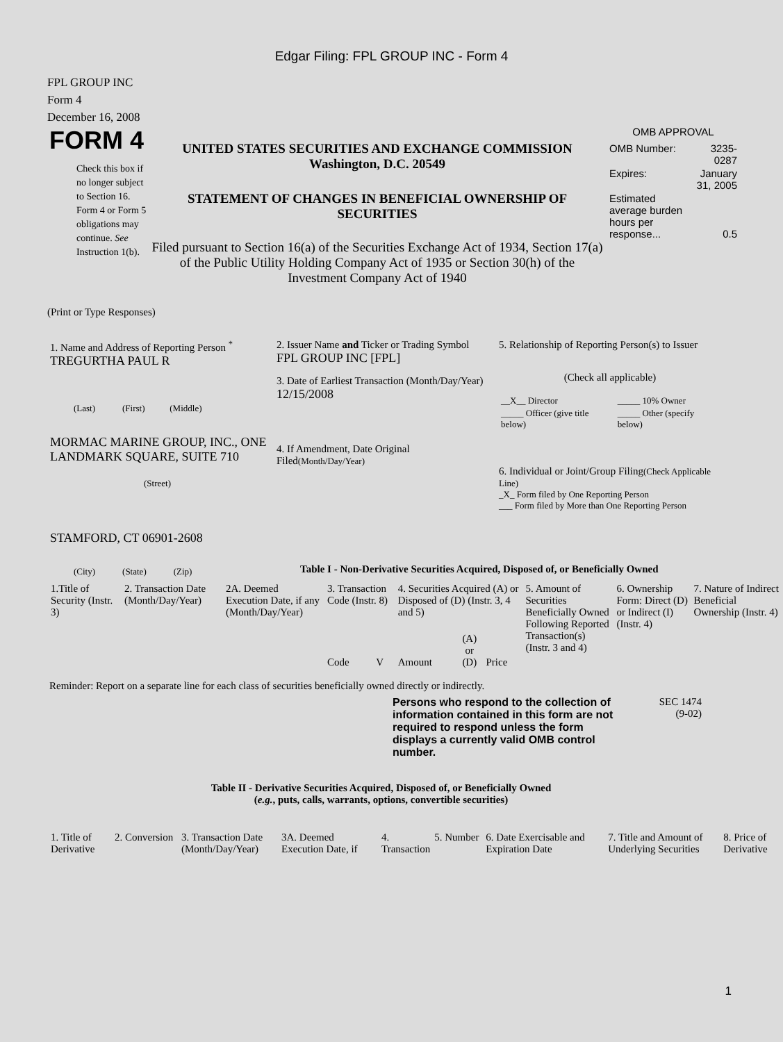Edgar Filing: FPL GROUP INC - Form 4
FPL GROUP INC
Form 4
December 16, 2008
FORM 4
Check this box if no longer subject to Section 16. Form 4 or Form 5 obligations may continue. See Instruction 1(b).
UNITED STATES SECURITIES AND EXCHANGE COMMISSION
Washington, D.C. 20549
STATEMENT OF CHANGES IN BENEFICIAL OWNERSHIP OF SECURITIES
Filed pursuant to Section 16(a) of the Securities Exchange Act of 1934, Section 17(a) of the Public Utility Holding Company Act of 1935 or Section 30(h) of the Investment Company Act of 1940
OMB APPROVAL
| OMB Number: | 3235-0287 |
| Expires: | January 31, 2005 |
| Estimated average burden hours per response... | 0.5 |
(Print or Type Responses)
1. Name and Address of Reporting Person <sup>*</sup>
TREGURTHA PAUL R
(Last) (First) (Middle)
MORMAC MARINE GROUP, INC., ONE LANDMARK SQUARE, SUITE 710
(Street)
STAMFORD, CT 06901-2608
(City) (State) (Zip)
2. Issuer Name and Ticker or Trading Symbol
FPL GROUP INC [FPL]
3. Date of Earliest Transaction (Month/Day/Year)
12/15/2008
4. If Amendment, Date Original Filed(Month/Day/Year)
5. Relationship of Reporting Person(s) to Issuer
(Check all applicable)
| __X__ Director | _____ 10% Owner |
| _____ Officer (give title below) | _____ Other (specify below) |
6. Individual or Joint/Group Filing(Check Applicable Line)
_X_ Form filed by One Reporting Person
___ Form filed by More than One Reporting Person
Table I - Non-Derivative Securities Acquired, Disposed of, or Beneficially Owned
| 1.Title of Security (Instr. 3) | 2. Transaction Date (Month/Day/Year) | 2A. Deemed Execution Date, if any (Month/Day/Year) | 3. Transaction Code (Instr. 8) | | 4. Securities Acquired (A) or Disposed of (D) (Instr. 3, 4 and 5) | | | 5. Amount of Securities Beneficially Owned Following Reported Transaction(s) (Instr. 3 and 4) | 6. Ownership Form: Direct (D) or Indirect (I) (Instr. 4) | 7. Nature of Indirect Beneficial Ownership (Instr. 4) |
| | | | Code | V | Amount | (A) or (D) | Price | | | |
Reminder: Report on a separate line for each class of securities beneficially owned directly or indirectly.
Persons who respond to the collection of information contained in this form are not required to respond unless the form displays a currently valid OMB control number.
SEC 1474
(9-02)
Table II - Derivative Securities Acquired, Disposed of, or Beneficially Owned
(e.g., puts, calls, warrants, options, convertible securities)
| 1. Title of Derivative | 2. Conversion | 3. Transaction Date (Month/Day/Year) | 3A. Deemed Execution Date, if | 4. Transaction | 5. Number | 6. Date Exercisable and Expiration Date | 7. Title and Amount of Underlying Securities | 8. Price of Derivative |
1